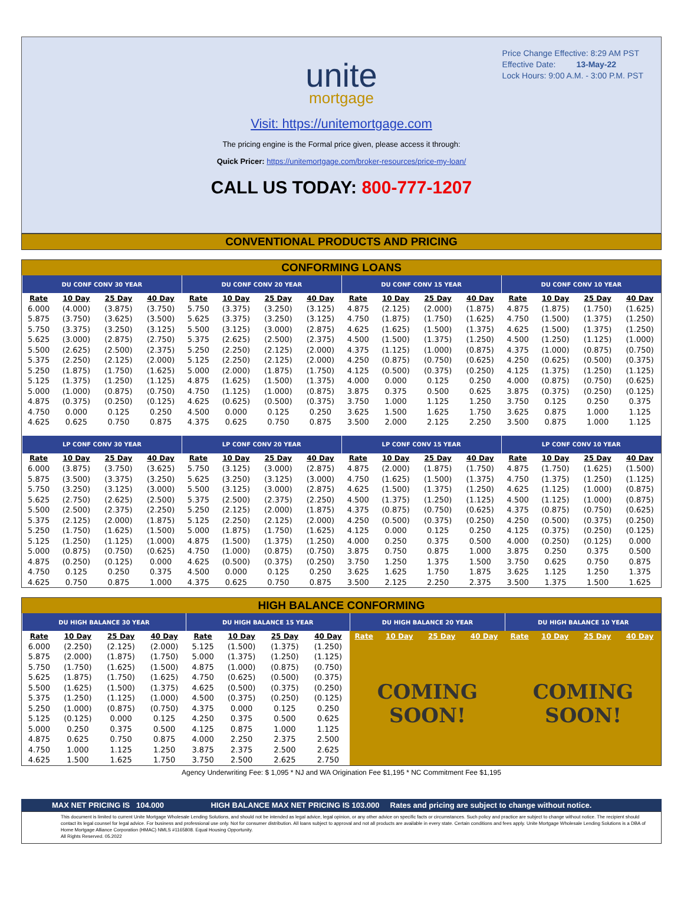Price Change Effective: 8:29 AM PST
Effective Date: 13-May-22
Lock Hours: 9:00 A.M. - 3:00 P.M. PST
unite
mortgage
Visit: https://unitemortgage.com
The pricing engine is the Formal price given, please access it through:
Quick Pricer: https://unitemortgage.com/broker-resources/price-my-loan/
CALL US TODAY: 800-777-1207
CONVENTIONAL PRODUCTS AND PRICING
CONFORMING LOANS
| DU CONF CONV 30 YEAR | | | | DU CONF CONV 20 YEAR | | | | DU CONF CONV 15 YEAR | | | | DU CONF CONV 10 YEAR | | | |
| --- | --- | --- | --- | --- | --- | --- | --- | --- | --- | --- | --- | --- | --- | --- | --- |
| Rate | 10 Day | 25 Day | 40 Day | Rate | 10 Day | 25 Day | 40 Day | Rate | 10 Day | 25 Day | 40 Day | Rate | 10 Day | 25 Day | 40 Day |
| 6.000 | (4.000) | (3.875) | (3.750) | 5.750 | (3.375) | (3.250) | (3.125) | 4.875 | (2.125) | (2.000) | (1.875) | 4.875 | (1.875) | (1.750) | (1.625) |
| 5.875 | (3.750) | (3.625) | (3.500) | 5.625 | (3.375) | (3.250) | (3.125) | 4.750 | (1.875) | (1.750) | (1.625) | 4.750 | (1.500) | (1.375) | (1.250) |
| 5.750 | (3.375) | (3.250) | (3.125) | 5.500 | (3.125) | (3.000) | (2.875) | 4.625 | (1.625) | (1.500) | (1.375) | 4.625 | (1.500) | (1.375) | (1.250) |
| 5.625 | (3.000) | (2.875) | (2.750) | 5.375 | (2.625) | (2.500) | (2.375) | 4.500 | (1.500) | (1.375) | (1.250) | 4.500 | (1.250) | (1.125) | (1.000) |
| 5.500 | (2.625) | (2.500) | (2.375) | 5.250 | (2.250) | (2.125) | (2.000) | 4.375 | (1.125) | (1.000) | (0.875) | 4.375 | (1.000) | (0.875) | (0.750) |
| 5.375 | (2.250) | (2.125) | (2.000) | 5.125 | (2.250) | (2.125) | (2.000) | 4.250 | (0.875) | (0.750) | (0.625) | 4.250 | (0.625) | (0.500) | (0.375) |
| 5.250 | (1.875) | (1.750) | (1.625) | 5.000 | (2.000) | (1.875) | (1.750) | 4.125 | (0.500) | (0.375) | (0.250) | 4.125 | (1.375) | (1.250) | (1.125) |
| 5.125 | (1.375) | (1.250) | (1.125) | 4.875 | (1.625) | (1.500) | (1.375) | 4.000 | 0.000 | 0.125 | 0.250 | 4.000 | (0.875) | (0.750) | (0.625) |
| 5.000 | (1.000) | (0.875) | (0.750) | 4.750 | (1.125) | (1.000) | (0.875) | 3.875 | 0.375 | 0.500 | 0.625 | 3.875 | (0.375) | (0.250) | (0.125) |
| 4.875 | (0.375) | (0.250) | (0.125) | 4.625 | (0.625) | (0.500) | (0.375) | 3.750 | 1.000 | 1.125 | 1.250 | 3.750 | 0.125 | 0.250 | 0.375 |
| 4.750 | 0.000 | 0.125 | 0.250 | 4.500 | 0.000 | 0.125 | 0.250 | 3.625 | 1.500 | 1.625 | 1.750 | 3.625 | 0.875 | 1.000 | 1.125 |
| 4.625 | 0.625 | 0.750 | 0.875 | 4.375 | 0.625 | 0.750 | 0.875 | 3.500 | 2.000 | 2.125 | 2.250 | 3.500 | 0.875 | 1.000 | 1.125 |
| LP CONF CONV 30 YEAR | | | | LP CONF CONV 20 YEAR | | | | LP CONF CONV 15 YEAR | | | | LP CONF CONV 10 YEAR | | | |
| Rate | 10 Day | 25 Day | 40 Day | Rate | 10 Day | 25 Day | 40 Day | Rate | 10 Day | 25 Day | 40 Day | Rate | 10 Day | 25 Day | 40 Day |
| 6.000 | (3.875) | (3.750) | (3.625) | 5.750 | (3.125) | (3.000) | (2.875) | 4.875 | (2.000) | (1.875) | (1.750) | 4.875 | (1.750) | (1.625) | (1.500) |
| 5.875 | (3.500) | (3.375) | (3.250) | 5.625 | (3.250) | (3.125) | (3.000) | 4.750 | (1.625) | (1.500) | (1.375) | 4.750 | (1.375) | (1.250) | (1.125) |
| 5.750 | (3.250) | (3.125) | (3.000) | 5.500 | (3.125) | (3.000) | (2.875) | 4.625 | (1.500) | (1.375) | (1.250) | 4.625 | (1.125) | (1.000) | (0.875) |
| 5.625 | (2.750) | (2.625) | (2.500) | 5.375 | (2.500) | (2.375) | (2.250) | 4.500 | (1.375) | (1.250) | (1.125) | 4.500 | (1.125) | (1.000) | (0.875) |
| 5.500 | (2.500) | (2.375) | (2.250) | 5.250 | (2.125) | (2.000) | (1.875) | 4.375 | (0.875) | (0.750) | (0.625) | 4.375 | (0.875) | (0.750) | (0.625) |
| 5.375 | (2.125) | (2.000) | (1.875) | 5.125 | (2.250) | (2.125) | (2.000) | 4.250 | (0.500) | (0.375) | (0.250) | 4.250 | (0.500) | (0.375) | (0.250) |
| 5.250 | (1.750) | (1.625) | (1.500) | 5.000 | (1.875) | (1.750) | (1.625) | 4.125 | 0.000 | 0.125 | 0.250 | 4.125 | (0.375) | (0.250) | (0.125) |
| 5.125 | (1.250) | (1.125) | (1.000) | 4.875 | (1.500) | (1.375) | (1.250) | 4.000 | 0.250 | 0.375 | 0.500 | 4.000 | (0.250) | (0.125) | 0.000 |
| 5.000 | (0.875) | (0.750) | (0.625) | 4.750 | (1.000) | (0.875) | (0.750) | 3.875 | 0.750 | 0.875 | 1.000 | 3.875 | 0.250 | 0.375 | 0.500 |
| 4.875 | (0.250) | (0.125) | 0.000 | 4.625 | (0.500) | (0.375) | (0.250) | 3.750 | 1.250 | 1.375 | 1.500 | 3.750 | 0.625 | 0.750 | 0.875 |
| 4.750 | 0.125 | 0.250 | 0.375 | 4.500 | 0.000 | 0.125 | 0.250 | 3.625 | 1.625 | 1.750 | 1.875 | 3.625 | 1.125 | 1.250 | 1.375 |
| 4.625 | 0.750 | 0.875 | 1.000 | 4.375 | 0.625 | 0.750 | 0.875 | 3.500 | 2.125 | 2.250 | 2.375 | 3.500 | 1.375 | 1.500 | 1.625 |
HIGH BALANCE CONFORMING
| DU HIGH BALANCE 30 YEAR | | | | DU HIGH BALANCE 15 YEAR | | | | DU HIGH BALANCE 20 YEAR | | | | DU HIGH BALANCE 10 YEAR | | | |
| --- | --- | --- | --- | --- | --- | --- | --- | --- | --- | --- | --- | --- | --- | --- | --- |
| Rate | 10 Day | 25 Day | 40 Day | Rate | 10 Day | 25 Day | 40 Day | Rate | 10 Day | 25 Day | 40 Day | Rate | 10 Day | 25 Day | 40 Day |
| 6.000 | (2.250) | (2.125) | (2.000) | 5.125 | (1.500) | (1.375) | (1.250) | COMING SOON! | | | | COMING SOON! | | | |
| 5.875 | (2.000) | (1.875) | (1.750) | 5.000 | (1.375) | (1.250) | (1.125) | | | | | | | | |
| 5.750 | (1.750) | (1.625) | (1.500) | 4.875 | (1.000) | (0.875) | (0.750) | | | | | | | | |
| 5.625 | (1.875) | (1.750) | (1.625) | 4.750 | (0.625) | (0.500) | (0.375) | | | | | | | | |
| 5.500 | (1.625) | (1.500) | (1.375) | 4.625 | (0.500) | (0.375) | (0.250) | | | | | | | | |
| 5.375 | (1.250) | (1.125) | (1.000) | 4.500 | (0.375) | (0.250) | (0.125) | | | | | | | | |
| 5.250 | (1.000) | (0.875) | (0.750) | 4.375 | 0.000 | 0.125 | 0.250 | | | | | | | | |
| 5.125 | (0.125) | 0.000 | 0.125 | 4.250 | 0.375 | 0.500 | 0.625 | | | | | | | | |
| 5.000 | 0.250 | 0.375 | 0.500 | 4.125 | 0.875 | 1.000 | 1.125 | | | | | | | | |
| 4.875 | 0.625 | 0.750 | 0.875 | 4.000 | 2.250 | 2.375 | 2.500 | | | | | | | | |
| 4.750 | 1.000 | 1.125 | 1.250 | 3.875 | 2.375 | 2.500 | 2.625 | | | | | | | | |
| 4.625 | 1.500 | 1.625 | 1.750 | 3.750 | 2.500 | 2.625 | 2.750 | | | | | | | | |
Agency Underwriting Fee: $ 1,095 * NJ and WA Origination Fee $1,195 * NC Commitment Fee $1,195
MAX NET PRICING IS 104.000 HIGH BALANCE MAX NET PRICING IS 103.000 Rates and pricing are subject to change without notice.
This document is limited to current Unite Mortgage Wholesale Lending Solutions, and should not be intended as legal advice, legal opinion, or any other advice on specific facts or circumstances. Such policy and practice are subject to change without notice. The recipient should contact its legal counsel for legal advice. For business and professional use only. Not for consumer distribution. All loans subject to approval and not all products are available in every state. Certain conditions and fees apply. Unite Mortgage Wholesale Lending Solutions is a DBA of Home Mortgage Alliance Corporation (HMAC) NMLS #1165808. Equal Housing Opportunity.
All Rights Reserved. 05.2022